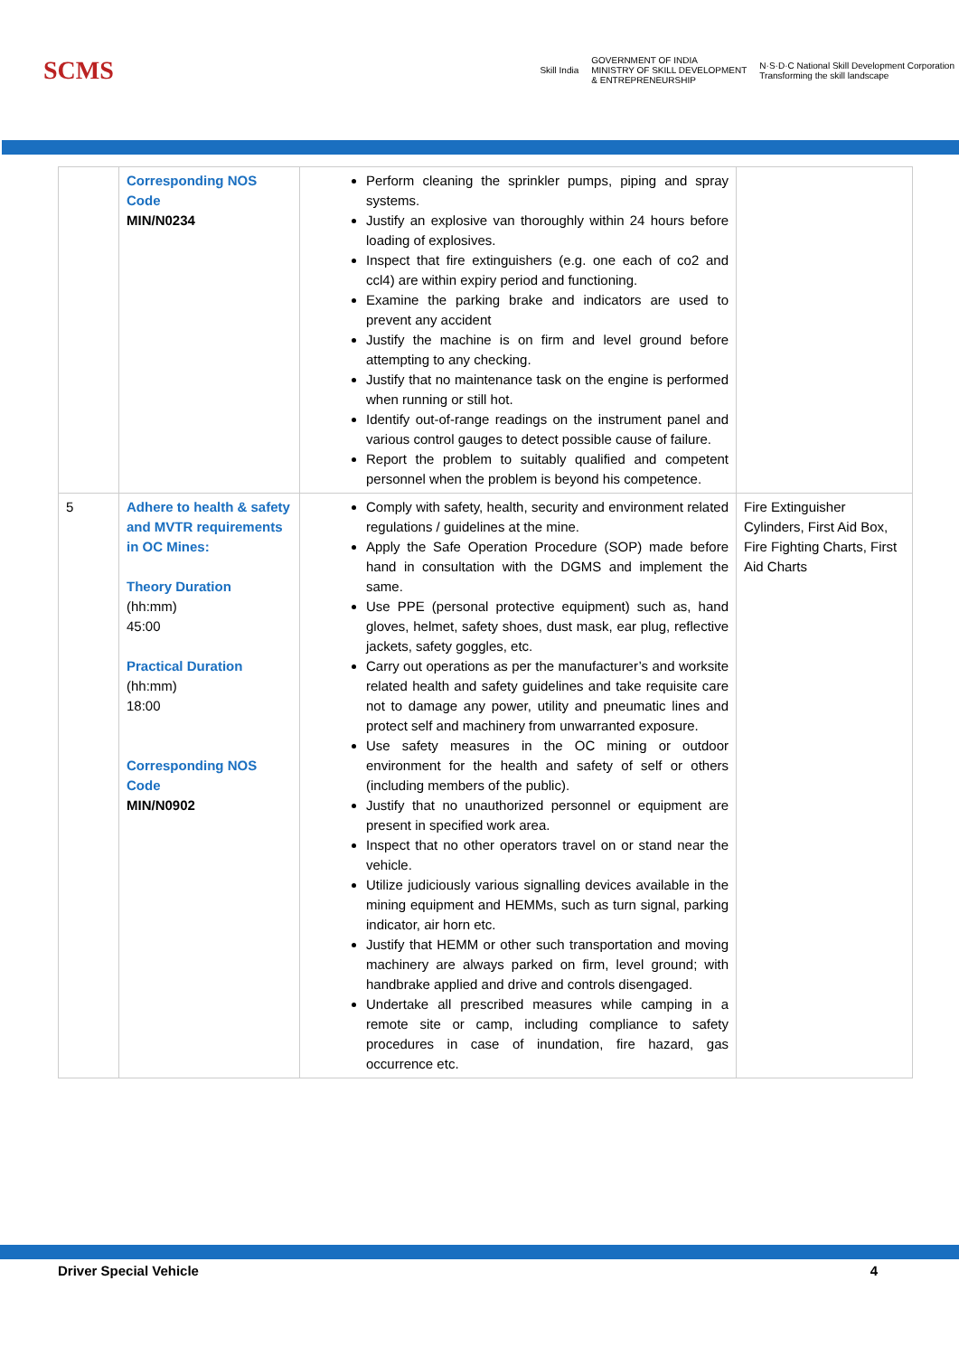SCMS
Skill India
GOVERNMENT OF INDIA
MINISTRY OF SKILL DEVELOPMENT
& ENTREPRENEURSHIP
N·S·D·C National Skill Development Corporation
Transforming the skill landscape
| | Corresponding NOS Code MIN/N0234 | Perform cleaning the sprinkler pumps, piping and spray systems. Justify an explosive van thoroughly within 24 hours before loading of explosives. Inspect that fire extinguishers (e.g. one each of co2 and ccl4) are within expiry period and functioning. Examine the parking brake and indicators are used to prevent any accident Justify the machine is on firm and level ground before attempting to any checking. Justify that no maintenance task on the engine is performed when running or still hot. Identify out-of-range readings on the instrument panel and various control gauges to detect possible cause of failure. Report the problem to suitably qualified and competent personnel when the problem is beyond his competence. | |
| 5 | Adhere to health & safety and MVTR requirements in OC Mines: Theory Duration (hh:mm) 45:00 Practical Duration (hh:mm) 18:00 Corresponding NOS Code MIN/N0902 | Comply with safety, health, security and environment related regulations / guidelines at the mine. Apply the Safe Operation Procedure (SOP) made before hand in consultation with the DGMS and implement the same. Use PPE (personal protective equipment) such as, hand gloves, helmet, safety shoes, dust mask, ear plug, reflective jackets, safety goggles, etc. Carry out operations as per the manufacturer’s and worksite related health and safety guidelines and take requisite care not to damage any power, utility and pneumatic lines and protect self and machinery from unwarranted exposure. Use safety measures in the OC mining or outdoor environment for the health and safety of self or others (including members of the public). Justify that no unauthorized personnel or equipment are present in specified work area. Inspect that no other operators travel on or stand near the vehicle. Utilize judiciously various signalling devices available in the mining equipment and HEMMs, such as turn signal, parking indicator, air horn etc. Justify that HEMM or other such transportation and moving machinery are always parked on firm, level ground; with handbrake applied and drive and controls disengaged. Undertake all prescribed measures while camping in a remote site or camp, including compliance to safety procedures in case of inundation, fire hazard, gas occurrence etc. | Fire Extinguisher Cylinders, First Aid Box, Fire Fighting Charts, First Aid Charts |
Driver Special Vehicle 4